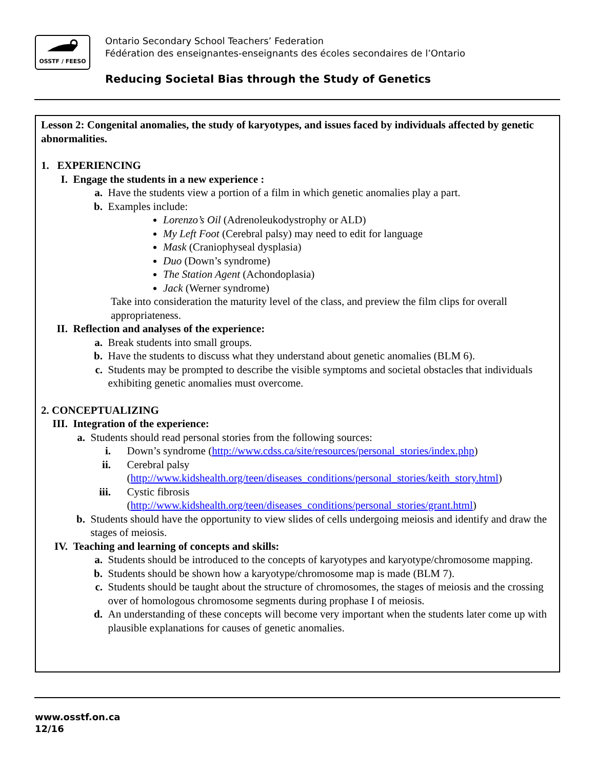OSSTF / FEESO
Ontario Secondary School Teachers’ Federation
Fédération des enseignantes-enseignants des écoles secondaires de l’Ontario
Reducing Societal Bias through the Study of Genetics
Lesson 2: Congenital anomalies, the study of karyotypes, and issues faced by individuals affected by genetic abnormalities.
1. EXPERIENCING
I. Engage the students in a new experience :
a. Have the students view a portion of a film in which genetic anomalies play a part.
b. Examples include:
Lorenzo’s Oil (Adrenoleukodystrophy or ALD)
My Left Foot (Cerebral palsy) may need to edit for language
Mask (Craniophyseal dysplasia)
Duo (Down’s syndrome)
The Station Agent (Achondoplasia)
Jack (Werner syndrome)
Take into consideration the maturity level of the class, and preview the film clips for overall appropriateness.
II. Reflection and analyses of the experience:
a. Break students into small groups.
b. Have the students to discuss what they understand about genetic anomalies (BLM 6).
c. Students may be prompted to describe the visible symptoms and societal obstacles that individuals exhibiting genetic anomalies must overcome.
2. CONCEPTUALIZING
III. Integration of the experience:
a. Students should read personal stories from the following sources:
i. Down’s syndrome (http://www.cdss.ca/site/resources/personal_stories/index.php)
ii. Cerebral palsy
(http://www.kidshealth.org/teen/diseases_conditions/personal_stories/keith_story.html)
iii. Cystic fibrosis
(http://www.kidshealth.org/teen/diseases_conditions/personal_stories/grant.html)
b. Students should have the opportunity to view slides of cells undergoing meiosis and identify and draw the stages of meiosis.
IV. Teaching and learning of concepts and skills:
a. Students should be introduced to the concepts of karyotypes and karyotype/chromosome mapping.
b. Students should be shown how a karyotype/chromosome map is made (BLM 7).
c. Students should be taught about the structure of chromosomes, the stages of meiosis and the crossing over of homologous chromosome segments during prophase I of meiosis.
d. An understanding of these concepts will become very important when the students later come up with plausible explanations for causes of genetic anomalies.
www.osstf.on.ca
12/16